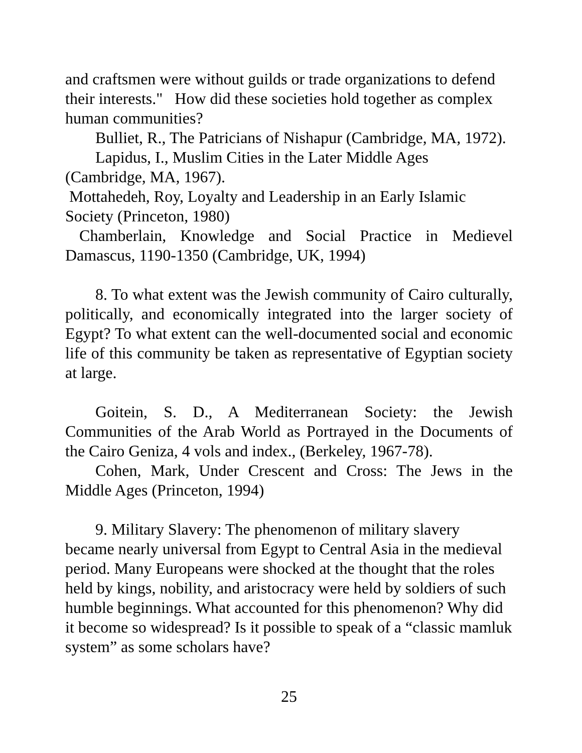and craftsmen were without guilds or trade organizations to defend their interests." How did these societies hold together as complex human communities?
Bulliet, R., The Patricians of Nishapur (Cambridge, MA, 1972).
Lapidus, I., Muslim Cities in the Later Middle Ages (Cambridge, MA, 1967).
Mottahedeh, Roy, Loyalty and Leadership in an Early Islamic Society (Princeton, 1980)
Chamberlain, Knowledge and Social Practice in Medievel Damascus, 1190-1350 (Cambridge, UK, 1994)
8. To what extent was the Jewish community of Cairo culturally, politically, and economically integrated into the larger society of Egypt? To what extent can the well-documented social and economic life of this community be taken as representative of Egyptian society at large.
Goitein, S. D., A Mediterranean Society: the Jewish Communities of the Arab World as Portrayed in the Documents of the Cairo Geniza, 4 vols and index., (Berkeley, 1967-78).
Cohen, Mark, Under Crescent and Cross: The Jews in the Middle Ages (Princeton, 1994)
9. Military Slavery: The phenomenon of military slavery became nearly universal from Egypt to Central Asia in the medieval period. Many Europeans were shocked at the thought that the roles held by kings, nobility, and aristocracy were held by soldiers of such humble beginnings. What accounted for this phenomenon? Why did it become so widespread? Is it possible to speak of a “classic mamluk system” as some scholars have?
25